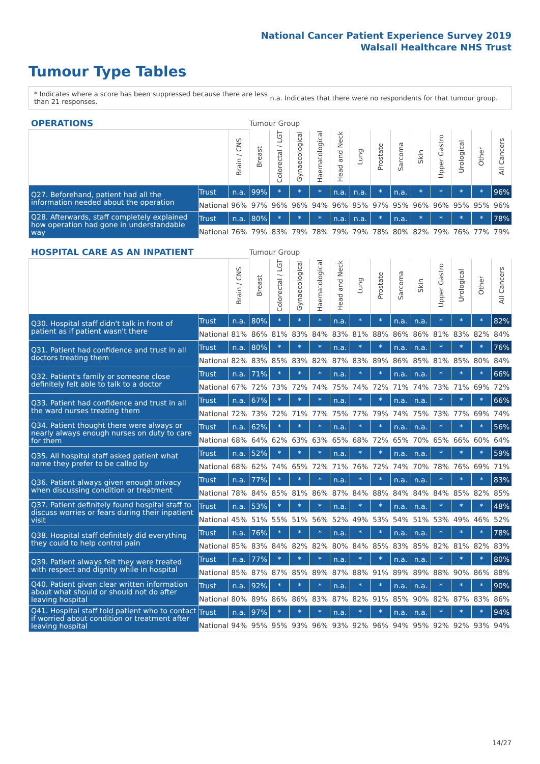National Cancer Patient Experience Survey 2019
Walsall Healthcare NHS Trust
Tumour Type Tables
* Indicates where a score has been suppressed because there are less than 21 responses.
n.a. Indicates that there were no respondents for that tumour group.
| OPERATIONS | | | Tumour Group | | | | | | | | | | | | |
| --- | --- | --- | --- | --- | --- | --- | --- | --- | --- | --- | --- | --- | --- | --- | --- |
| | | Brain / CNS | Breast | Colorectal / LGT | Gynaecological | Haematological | Head and Neck | Lung | Prostate | Sarcoma | Skin | Upper Gastro | Urological | Other | All Cancers |
| Q27. Beforehand, patient had all the information needed about the operation | Trust | n.a. | 99% | * | * | * | n.a. | n.a. | * | n.a. | * | * | * | * | 96% |
| | National | 96% | 97% | 96% | 96% | 94% | 96% | 95% | 97% | 95% | 96% | 96% | 95% | 95% | 96% |
| Q28. Afterwards, staff completely explained how operation had gone in understandable way | Trust | n.a. | 80% | * | * | * | n.a. | n.a. | * | n.a. | * | * | * | * | 78% |
| | National | 76% | 79% | 83% | 79% | 78% | 79% | 79% | 78% | 80% | 82% | 79% | 76% | 77% | 79% |
| HOSPITAL CARE AS AN INPATIENT | | | Tumour Group | | | | | | | | | | | | |
| --- | --- | --- | --- | --- | --- | --- | --- | --- | --- | --- | --- | --- | --- | --- | --- |
| | | Brain / CNS | Breast | Colorectal / LGT | Gynaecological | Haematological | Head and Neck | Lung | Prostate | Sarcoma | Skin | Upper Gastro | Urological | Other | All Cancers |
| Q30. Hospital staff didn't talk in front of patient as if patient wasn't there | Trust | n.a. | 80% | * | * | * | n.a. | * | * | n.a. | n.a. | * | * | * | 82% |
| | National | 81% | 86% | 81% | 83% | 84% | 83% | 81% | 88% | 86% | 86% | 81% | 83% | 82% | 84% |
| Q31. Patient had confidence and trust in all doctors treating them | Trust | n.a. | 80% | * | * | * | n.a. | * | * | n.a. | n.a. | * | * | * | 76% |
| | National | 82% | 83% | 85% | 83% | 82% | 87% | 83% | 89% | 86% | 85% | 81% | 85% | 80% | 84% |
| Q32. Patient's family or someone close definitely felt able to talk to a doctor | Trust | n.a. | 71% | * | * | * | n.a. | * | * | n.a. | n.a. | * | * | * | 66% |
| | National | 67% | 72% | 73% | 72% | 74% | 75% | 74% | 72% | 71% | 74% | 73% | 71% | 69% | 72% |
| Q33. Patient had confidence and trust in all the ward nurses treating them | Trust | n.a. | 67% | * | * | * | n.a. | * | * | n.a. | n.a. | * | * | * | 66% |
| | National | 72% | 73% | 72% | 71% | 77% | 75% | 77% | 79% | 74% | 75% | 73% | 77% | 69% | 74% |
| Q34. Patient thought there were always or nearly always enough nurses on duty to care for them | Trust | n.a. | 62% | * | * | * | n.a. | * | * | n.a. | n.a. | * | * | * | 56% |
| | National | 68% | 64% | 62% | 63% | 63% | 65% | 68% | 72% | 65% | 70% | 65% | 66% | 60% | 64% |
| Q35. All hospital staff asked patient what name they prefer to be called by | Trust | n.a. | 52% | * | * | * | n.a. | * | * | n.a. | n.a. | * | * | * | 59% |
| | National | 68% | 62% | 74% | 65% | 72% | 71% | 76% | 72% | 74% | 70% | 78% | 76% | 69% | 71% |
| Q36. Patient always given enough privacy when discussing condition or treatment | Trust | n.a. | 77% | * | * | * | n.a. | * | * | n.a. | n.a. | * | * | * | 83% |
| | National | 78% | 84% | 85% | 81% | 86% | 87% | 84% | 88% | 84% | 84% | 84% | 85% | 82% | 85% |
| Q37. Patient definitely found hospital staff to discuss worries or fears during their inpatient visit | Trust | n.a. | 53% | * | * | * | n.a. | * | * | n.a. | n.a. | * | * | * | 48% |
| | National | 45% | 51% | 55% | 51% | 56% | 52% | 49% | 53% | 54% | 51% | 53% | 49% | 46% | 52% |
| Q38. Hospital staff definitely did everything they could to help control pain | Trust | n.a. | 76% | * | * | * | n.a. | * | * | n.a. | n.a. | * | * | * | 78% |
| | National | 85% | 83% | 84% | 82% | 82% | 80% | 84% | 85% | 83% | 85% | 82% | 81% | 82% | 83% |
| Q39. Patient always felt they were treated with respect and dignity while in hospital | Trust | n.a. | 77% | * | * | * | n.a. | * | * | n.a. | n.a. | * | * | * | 80% |
| | National | 85% | 87% | 87% | 85% | 89% | 87% | 88% | 91% | 89% | 89% | 88% | 90% | 86% | 88% |
| Q40. Patient given clear written information about what should or should not do after leaving hospital | Trust | n.a. | 92% | * | * | * | n.a. | * | * | n.a. | n.a. | * | * | * | 90% |
| | National | 80% | 89% | 86% | 86% | 83% | 87% | 82% | 91% | 85% | 90% | 82% | 87% | 83% | 86% |
| Q41. Hospital staff told patient who to contact if worried about condition or treatment after leaving hospital | Trust | n.a. | 97% | * | * | * | n.a. | * | * | n.a. | n.a. | * | * | * | 94% |
| | National | 94% | 95% | 95% | 93% | 96% | 93% | 92% | 96% | 94% | 95% | 92% | 92% | 93% | 94% |
14/27